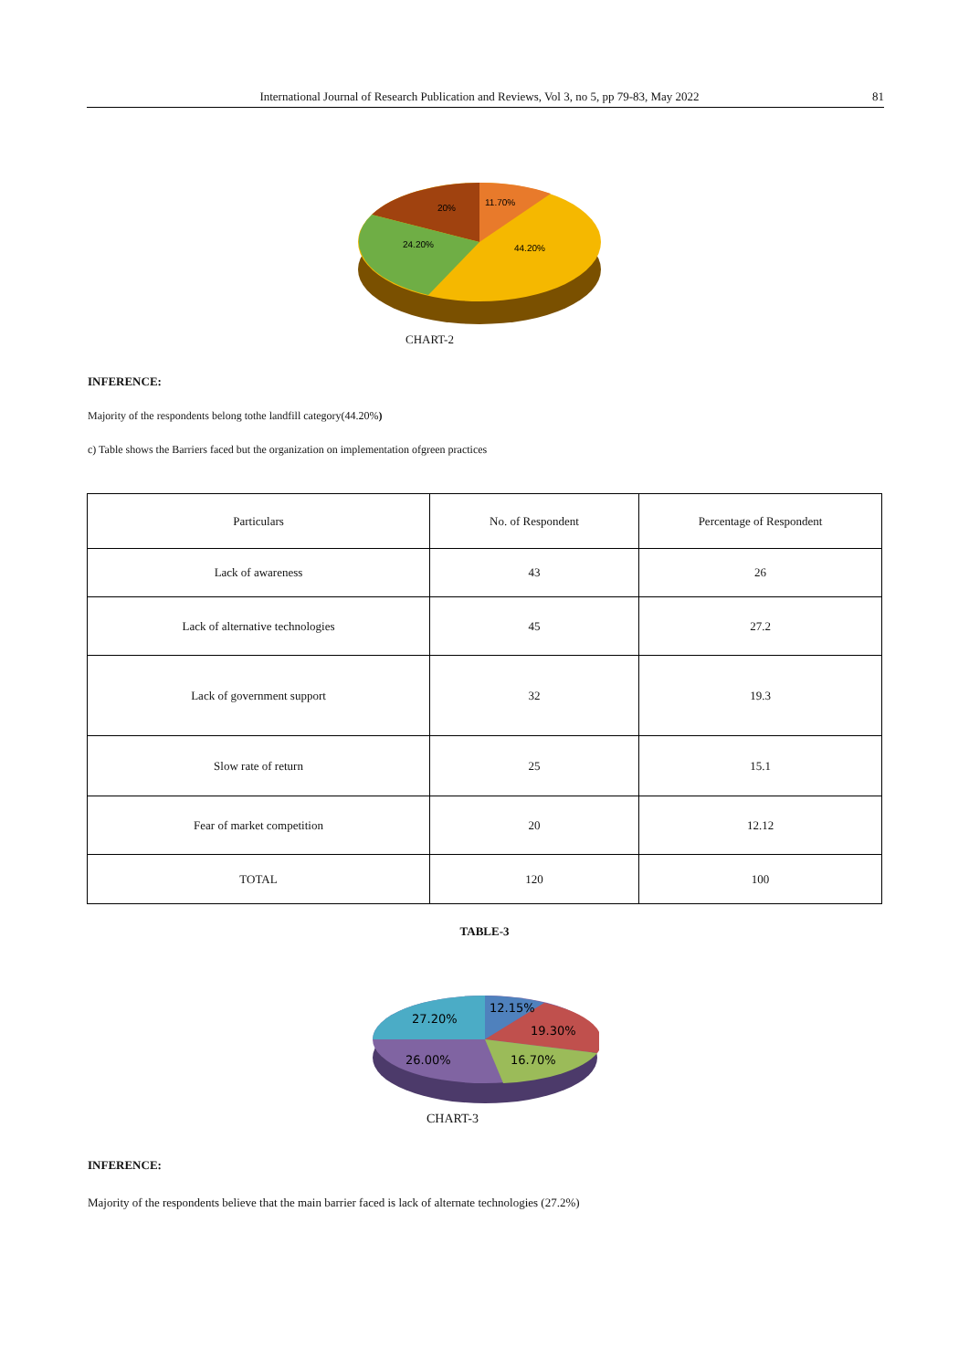International Journal of Research Publication and Reviews, Vol 3, no 5, pp 79-83, May 2022 81
11.70%
20%
24.20%
44.20%
CHART-2
INFERENCE:
Majority of the respondents belong tothe landfill category(44.20%)
c) Table shows the Barriers faced but the organization on implementation ofgreen practices
| Particulars | No. of Respondent | Percentage of Respondent |
| Lack of awareness | 43 | 26 |
| Lack of alternative technologies | 45 | 27.2 |
| Lack of government support | 32 | 19.3 |
| Slow rate of return | 25 | 15.1 |
| Fear of market competition | 20 | 12.12 |
| TOTAL | 120 | 100 |
TABLE-3
27.20%
12.15%
19.30%
26.00%
16.70%
CHART-3
INFERENCE:
Majority of the respondents believe that the main barrier faced is lack of alternate technologies (27.2%)